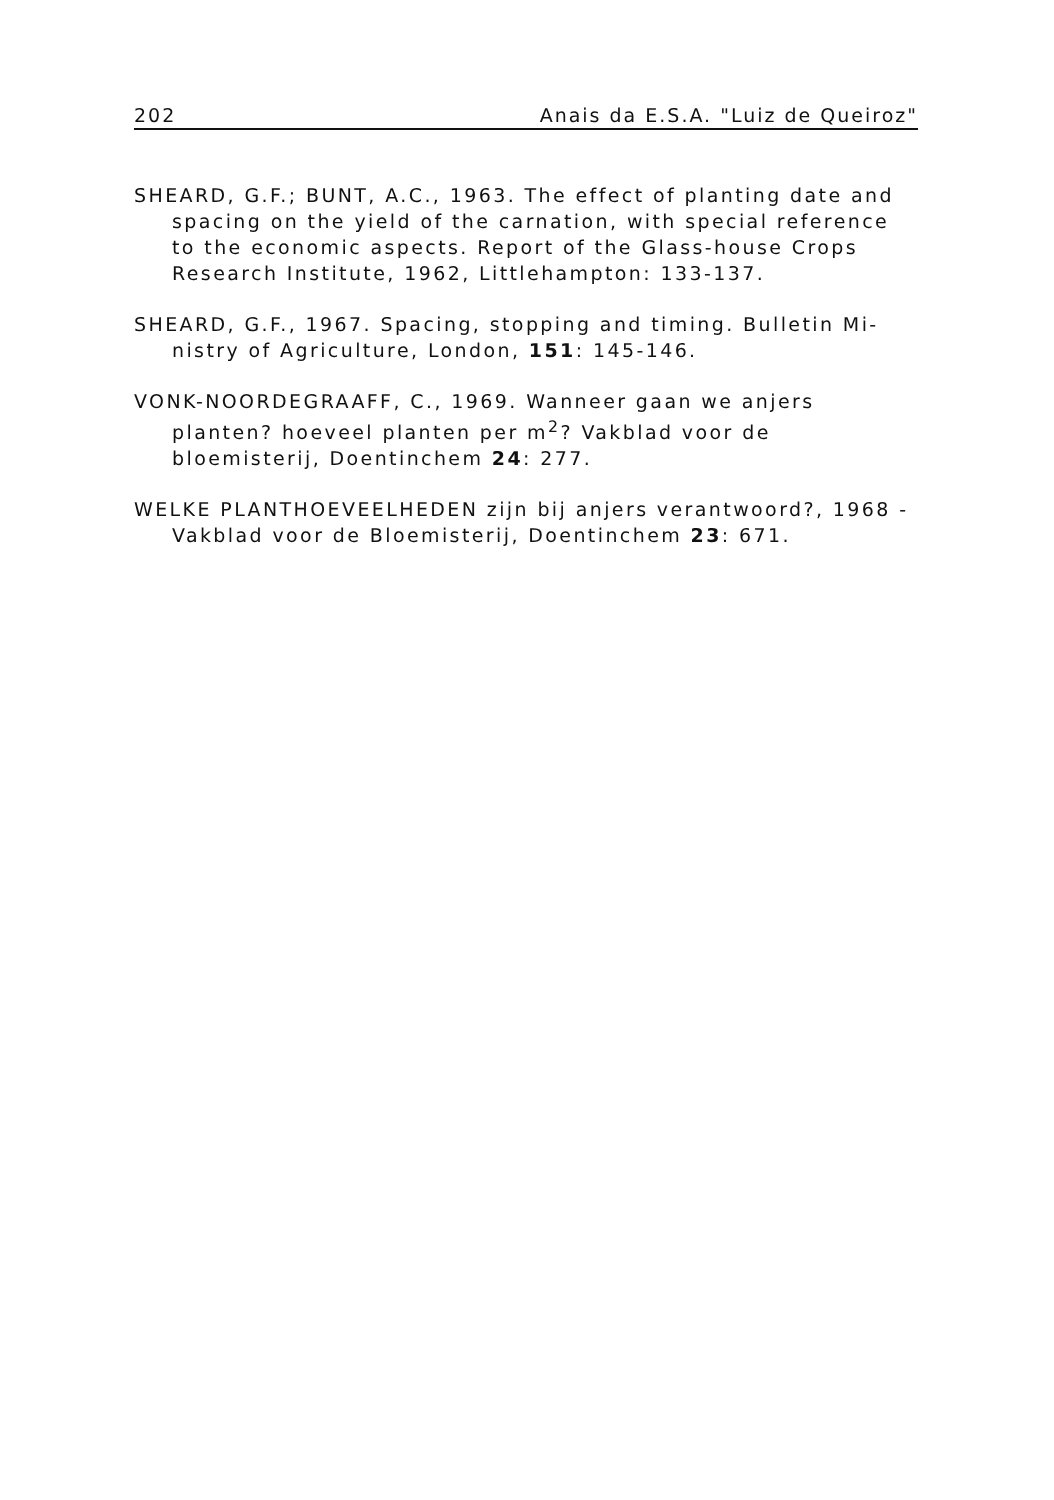202 Anais da E.S.A. "Luiz de Queiroz"
SHEARD, G.F.; BUNT, A.C., 1963. The effect of planting date and spacing on the yield of the carnation, with special re­ference to the economic aspects. Report of the Glass-house Crops Research Institute, 1962, Littlehampton: 133-137.
SHEARD, G.F., 1967. Spacing, stopping and timing. Bulletin Mi­nistry of Agriculture, London, 151: 145-146.
VONK-NOORDEGRAAFF, C., 1969. Wanneer gaan we anjers planten? hoeveel planten per m<sup>2</sup>? Vakblad voor de bloemisterij, Doen­tinchem 24: 277.
WELKE PLANTHOEVEELHEDEN zijn bij anjers verantwoord?, 1968 - Vakblad voor de Bloemisterij, Doentinchem 23: 671.